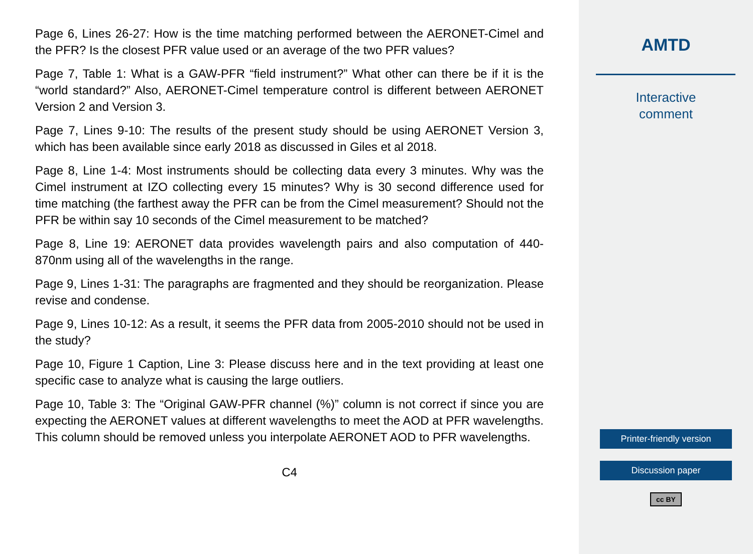Page 6, Lines 26-27: How is the time matching performed between the AERONET-Cimel and the PFR? Is the closest PFR value used or an average of the two PFR values?
Page 7, Table 1: What is a GAW-PFR “field instrument?” What other can there be if it is the “world standard?” Also, AERONET-Cimel temperature control is different between AERONET Version 2 and Version 3.
Page 7, Lines 9-10: The results of the present study should be using AERONET Version 3, which has been available since early 2018 as discussed in Giles et al 2018.
Page 8, Line 1-4: Most instruments should be collecting data every 3 minutes. Why was the Cimel instrument at IZO collecting every 15 minutes? Why is 30 second difference used for time matching (the farthest away the PFR can be from the Cimel measurement? Should not the PFR be within say 10 seconds of the Cimel measurement to be matched?
Page 8, Line 19: AERONET data provides wavelength pairs and also computation of 440-870nm using all of the wavelengths in the range.
Page 9, Lines 1-31: The paragraphs are fragmented and they should be reorganization. Please revise and condense.
Page 9, Lines 10-12: As a result, it seems the PFR data from 2005-2010 should not be used in the study?
Page 10, Figure 1 Caption, Line 3: Please discuss here and in the text providing at least one specific case to analyze what is causing the large outliers.
Page 10, Table 3: The “Original GAW-PFR channel (%)” column is not correct if since you are expecting the AERONET values at different wavelengths to meet the AOD at PFR wavelengths. This column should be removed unless you interpolate AERONET AOD to PFR wavelengths.
C4
AMTD
Interactive
comment
Printer-friendly version
Discussion paper
cc BY